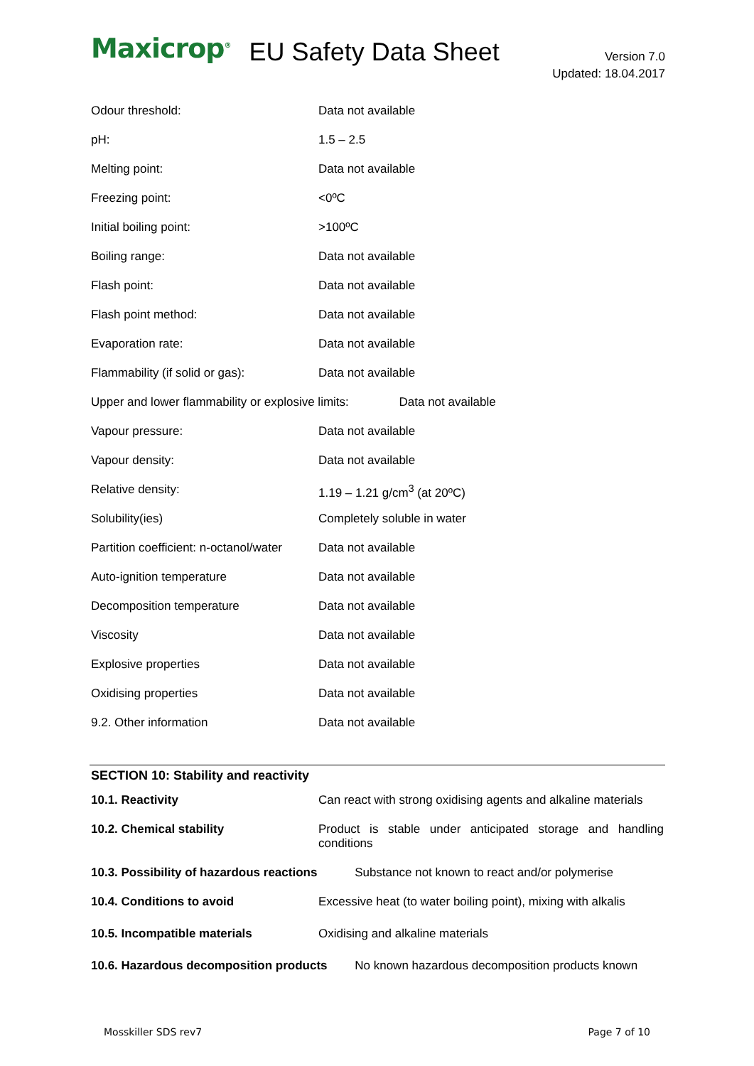Maxicrop<sup>®</sup>
EU Safety Data Sheet
Version 7.0
Updated: 18.04.2017
| Odour threshold: | Data not available |
| pH: | 1.5 – 2.5 |
| Melting point: | Data not available |
| Freezing point: | <0ºC |
| Initial boiling point: | >100ºC |
| Boiling range: | Data not available |
| Flash point: | Data not available |
| Flash point method: | Data not available |
| Evaporation rate: | Data not available |
| Flammability (if solid or gas): | Data not available |
| Upper and lower flammability or explosive limits: Data not available | |
| Vapour pressure: | Data not available |
| Vapour density: | Data not available |
| Relative density: | 1.19 – 1.21 g/cm<sup>3</sup> (at 20ºC) |
| Solubility(ies) | Completely soluble in water |
| Partition coefficient: n-octanol/water | Data not available |
| Auto-ignition temperature | Data not available |
| Decomposition temperature | Data not available |
| Viscosity | Data not available |
| Explosive properties | Data not available |
| Oxidising properties | Data not available |
| 9.2. Other information | Data not available |
SECTION 10: Stability and reactivity
| 10.1. Reactivity | Can react with strong oxidising agents and alkaline materials |
| 10.2. Chemical stability | Product is stable under anticipated storage and handling conditions |
| 10.3. Possibility of hazardous reactions Substance not known to react and/or polymerise | |
| 10.4. Conditions to avoid | Excessive heat (to water boiling point), mixing with alkalis |
| 10.5. Incompatible materials | Oxidising and alkaline materials |
| 10.6. Hazardous decomposition products No known hazardous decomposition products known | |
Mosskiller SDS rev7 Page 7 of 10